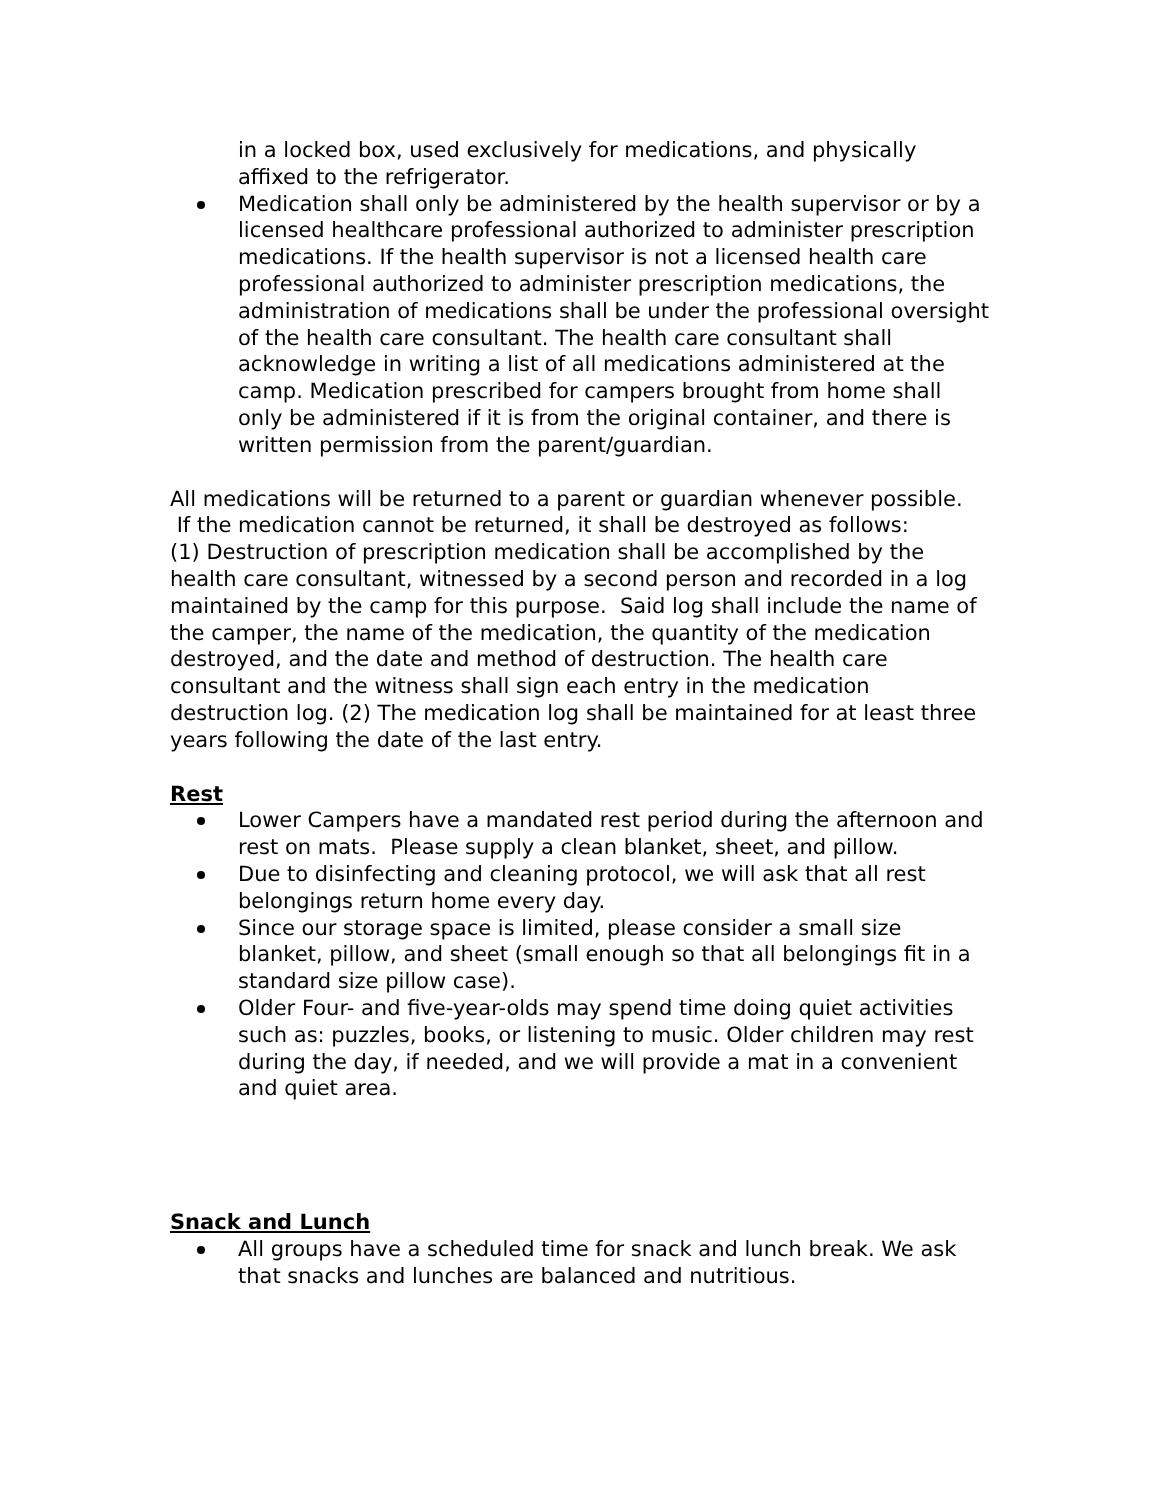in a locked box, used exclusively for medications, and physically affixed to the refrigerator.
Medication shall only be administered by the health supervisor or by a licensed healthcare professional authorized to administer prescription medications. If the health supervisor is not a licensed health care professional authorized to administer prescription medications, the administration of medications shall be under the professional oversight of the health care consultant. The health care consultant shall acknowledge in writing a list of all medications administered at the camp. Medication prescribed for campers brought from home shall only be administered if it is from the original container, and there is written permission from the parent/guardian.
All medications will be returned to a parent or guardian whenever possible.
If the medication cannot be returned, it shall be destroyed as follows:
(1) Destruction of prescription medication shall be accomplished by the health care consultant, witnessed by a second person and recorded in a log maintained by the camp for this purpose. Said log shall include the name of the camper, the name of the medication, the quantity of the medication destroyed, and the date and method of destruction. The health care consultant and the witness shall sign each entry in the medication destruction log. (2) The medication log shall be maintained for at least three years following the date of the last entry.
Rest
Lower Campers have a mandated rest period during the afternoon and rest on mats. Please supply a clean blanket, sheet, and pillow.
Due to disinfecting and cleaning protocol, we will ask that all rest belongings return home every day.
Since our storage space is limited, please consider a small size blanket, pillow, and sheet (small enough so that all belongings fit in a standard size pillow case).
Older Four- and five-year-olds may spend time doing quiet activities such as: puzzles, books, or listening to music. Older children may rest during the day, if needed, and we will provide a mat in a convenient and quiet area.
Snack and Lunch
All groups have a scheduled time for snack and lunch break. We ask that snacks and lunches are balanced and nutritious.